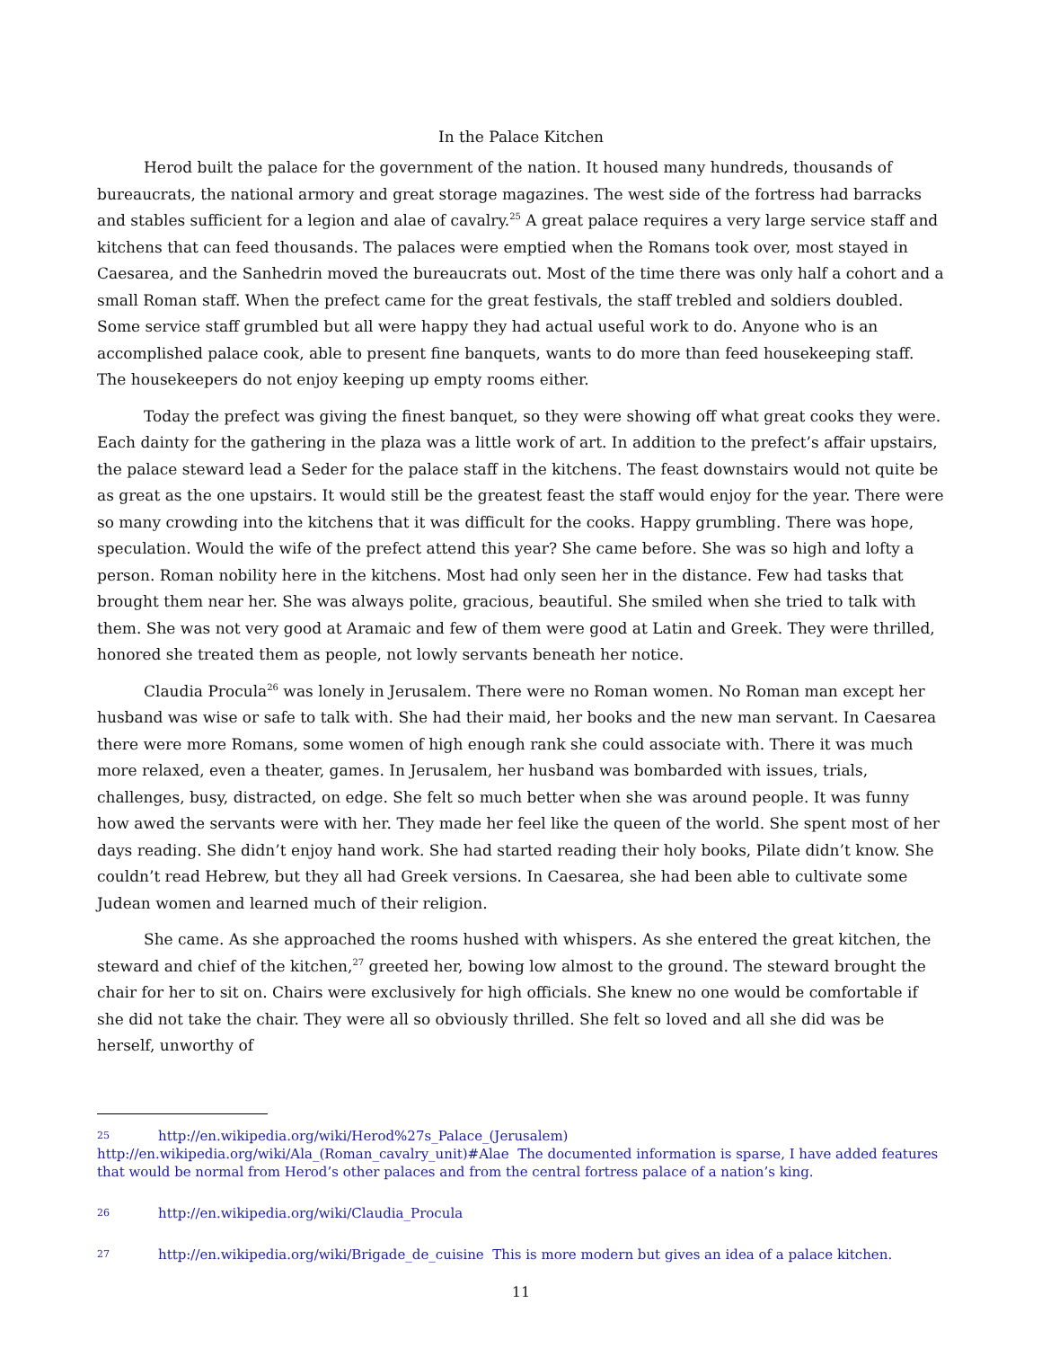In the Palace Kitchen
Herod built the palace for the government of the nation. It housed many hundreds, thousands of bureaucrats, the national armory and great storage magazines. The west side of the fortress had barracks and stables sufficient for a legion and alae of cavalry.<sup>25</sup> A great palace requires a very large service staff and kitchens that can feed thousands. The palaces were emptied when the Romans took over, most stayed in Caesarea, and the Sanhedrin moved the bureaucrats out. Most of the time there was only half a cohort and a small Roman staff. When the prefect came for the great festivals, the staff trebled and soldiers doubled. Some service staff grumbled but all were happy they had actual useful work to do. Anyone who is an accomplished palace cook, able to present fine banquets, wants to do more than feed housekeeping staff. The housekeepers do not enjoy keeping up empty rooms either.
Today the prefect was giving the finest banquet, so they were showing off what great cooks they were. Each dainty for the gathering in the plaza was a little work of art. In addition to the prefect’s affair upstairs, the palace steward lead a Seder for the palace staff in the kitchens. The feast downstairs would not quite be as great as the one upstairs. It would still be the greatest feast the staff would enjoy for the year. There were so many crowding into the kitchens that it was difficult for the cooks. Happy grumbling. There was hope, speculation. Would the wife of the prefect attend this year? She came before. She was so high and lofty a person. Roman nobility here in the kitchens. Most had only seen her in the distance. Few had tasks that brought them near her. She was always polite, gracious, beautiful. She smiled when she tried to talk with them. She was not very good at Aramaic and few of them were good at Latin and Greek. They were thrilled, honored she treated them as people, not lowly servants beneath her notice.
Claudia Procula<sup>26</sup> was lonely in Jerusalem. There were no Roman women. No Roman man except her husband was wise or safe to talk with. She had their maid, her books and the new man servant. In Caesarea there were more Romans, some women of high enough rank she could associate with. There it was much more relaxed, even a theater, games. In Jerusalem, her husband was bombarded with issues, trials, challenges, busy, distracted, on edge. She felt so much better when she was around people. It was funny how awed the servants were with her. They made her feel like the queen of the world. She spent most of her days reading. She didn’t enjoy hand work. She had started reading their holy books, Pilate didn’t know. She couldn’t read Hebrew, but they all had Greek versions. In Caesarea, she had been able to cultivate some Judean women and learned much of their religion.
She came. As she approached the rooms hushed with whispers. As she entered the great kitchen, the steward and chief of the kitchen,<sup>27</sup> greeted her, bowing low almost to the ground. The steward brought the chair for her to sit on. Chairs were exclusively for high officials. She knew no one would be comfortable if she did not take the chair. They were all so obviously thrilled. She felt so loved and all she did was be herself, unworthy of
25 http://en.wikipedia.org/wiki/Herod%27s_Palace_(Jerusalem) http://en.wikipedia.org/wiki/Ala_(Roman_cavalry_unit)#Alae The documented information is sparse, I have added features that would be normal from Herod’s other palaces and from the central fortress palace of a nation’s king.
26 http://en.wikipedia.org/wiki/Claudia_Procula
27 http://en.wikipedia.org/wiki/Brigade_de_cuisine This is more modern but gives an idea of a palace kitchen.
11